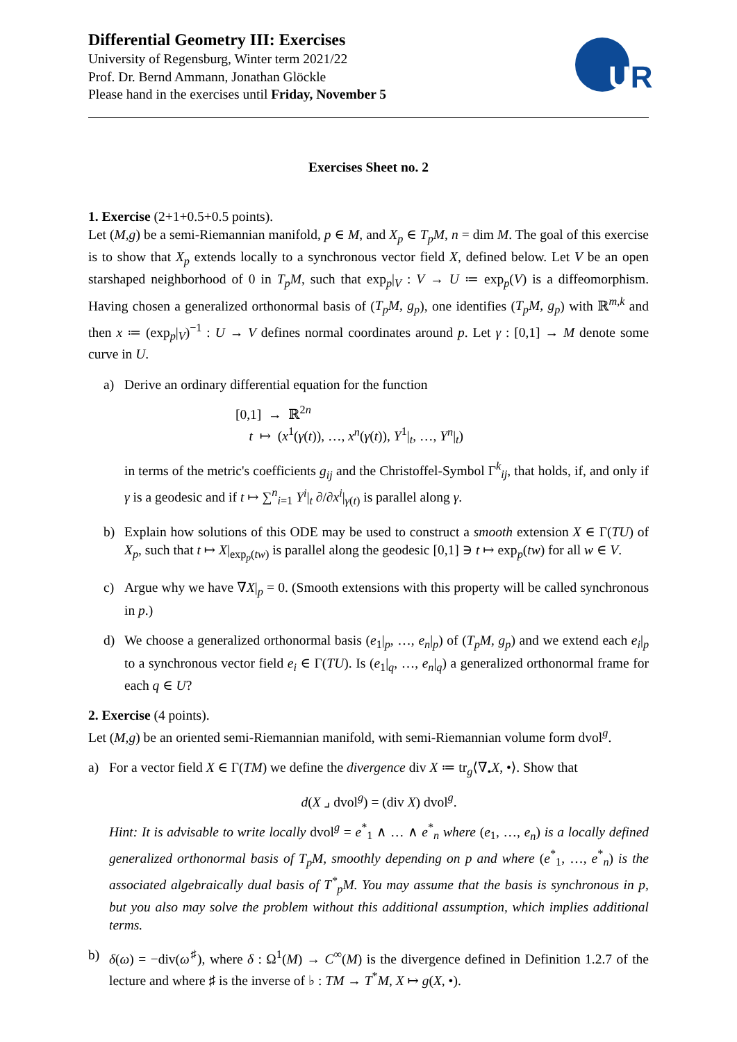Differential Geometry III: Exercises
University of Regensburg, Winter term 2021/22
Prof. Dr. Bernd Ammann, Jonathan Glöckle
Please hand in the exercises until Friday, November 5
UR
Exercises Sheet no. 2
1. Exercise (2+1+0.5+0.5 points).
Let (M,g) be a semi-Riemannian manifold, p ∈ M, and X<sub>p</sub> ∈ T<sub>p</sub>M, n = dim M. The goal of this exercise is to show that X<sub>p</sub> extends locally to a synchronous vector field X, defined below. Let V be an open starshaped neighborhood of 0 in T<sub>p</sub>M, such that exp<sub>p</sub>|<sub>V</sub> : V → U ≔ exp<sub>p</sub>(V) is a diffeomorphism. Having chosen a generalized orthonormal basis of (T<sub>p</sub>M, g<sub>p</sub>), one identifies (T<sub>p</sub>M, g<sub>p</sub>) with ℝ<sup>m,k</sup> and then x ≔ (exp<sub>p</sub>|<sub>V</sub>)<sup>−1</sup> : U → V defines normal coordinates around p. Let γ : [0,1] → M denote some curve in U.
a) Derive an ordinary differential equation for the function
[0,1] → ℝ<sup>2n</sup>
t ↦ (x<sup>1</sup>(γ(t)), …, x<sup>n</sup>(γ(t)), Y<sup>1</sup>|<sub>t</sub>, …, Y<sup>n</sup>|<sub>t</sub>)
in terms of the metric's coefficients g<sub>ij</sub> and the Christoffel-Symbol Γ<sup>k</sup><sub>ij</sub>, that holds, if, and only if γ is a geodesic and if t ↦ ∑<sup>n</sup><sub>i=1</sub> Y<sup>i</sup>|<sub>t</sub> ∂/∂x<sup>i</sup>|<sub>γ(t)</sub> is parallel along γ.
b) Explain how solutions of this ODE may be used to construct a smooth extension X ∈ Γ(TU) of X<sub>p</sub>, such that t ↦ X|<sub>exp<sub>p</sub>(tw)</sub> is parallel along the geodesic [0,1] ∋ t ↦ exp<sub>p</sub>(tw) for all w ∈ V.
c) Argue why we have ∇X|<sub>p</sub> = 0. (Smooth extensions with this property will be called synchronous in p.)
d) We choose a generalized orthonormal basis (e<sub>1</sub>|<sub>p</sub>, …, e<sub>n</sub>|<sub>p</sub>) of (T<sub>p</sub>M, g<sub>p</sub>) and we extend each e<sub>i</sub>|<sub>p</sub> to a synchronous vector field e<sub>i</sub> ∈ Γ(TU). Is (e<sub>1</sub>|<sub>q</sub>, …, e<sub>n</sub>|<sub>q</sub>) a generalized orthonormal frame for each q ∈ U?
2. Exercise (4 points).
Let (M,g) be an oriented semi-Riemannian manifold, with semi-Riemannian volume form dvol<sup>g</sup>.
a) For a vector field X ∈ Γ(TM) we define the divergence div X ≔ tr<sub>g</sub>⟨∇<sub>•</sub>X, •⟩. Show that
d(X ⌟ dvol<sup>g</sup>) = (div X) dvol<sup>g</sup>.
Hint: It is advisable to write locally dvol<sup>g</sup> = e<sup>*</sup><sub>1</sub> ∧ … ∧ e<sup>*</sup><sub>n</sub> where (e<sub>1</sub>, …, e<sub>n</sub>) is a locally defined generalized orthonormal basis of T<sub>p</sub>M, smoothly depending on p and where (e<sup>*</sup><sub>1</sub>, …, e<sup>*</sup><sub>n</sub>) is the associated algebraically dual basis of T<sup>*</sup><sub>p</sub>M. You may assume that the basis is synchronous in p, but you also may solve the problem without this additional assumption, which implies additional terms.
b) δ(ω) = −div(ω<sup>♯</sup>), where δ : Ω<sup>1</sup>(M) → C<sup>∞</sup>(M) is the divergence defined in Definition 1.2.7 of the lecture and where ♯ is the inverse of ♭ : TM → T<sup>*</sup>M, X ↦ g(X, •).